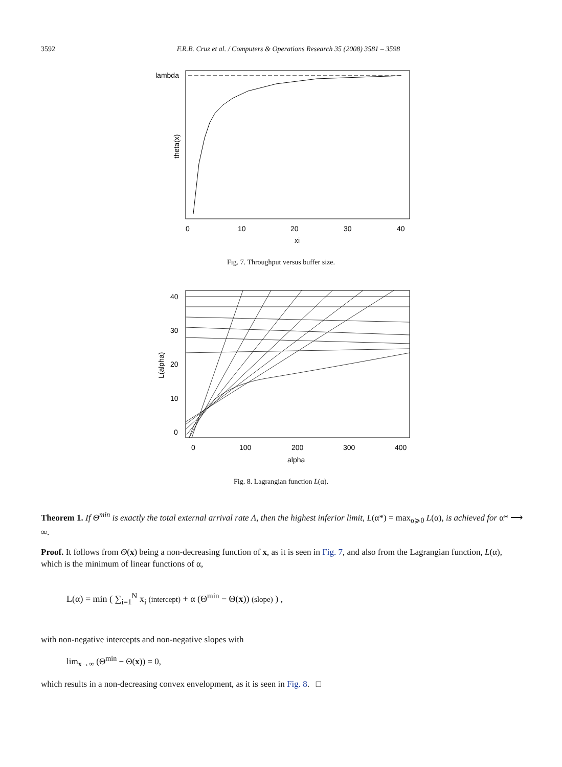3592 F.R.B. Cruz et al. / Computers & Operations Research 35 (2008) 3581 – 3598
lambda
theta(x)
0
10
20
30
40
xi
Fig. 7. Throughput versus buffer size.
40
30
20
10
0
L(alpha)
0
100
200
300
400
alpha
Fig. 8. Lagrangian function L(α).
Theorem 1. If Θ<sup>min</sup> is exactly the total external arrival rate Λ, then the highest inferior limit, L(α*) = max<sub>α⩾0</sub> L(α), is achieved for α* ⟶ ∞.
Proof. It follows from Θ(x) being a non-decreasing function of x, as it is seen in Fig. 7, and also from the Lagrangian function, L(α), which is the minimum of linear functions of α,
L(α) = min ( ∑<sub>i=1</sub><sup>N</sup> x<sub>i</sub> (intercept) + α (Θ<sup>min</sup> − Θ(x)) (slope) ) ,
with non-negative intercepts and non-negative slopes with
lim<sub>x→∞</sub> (Θ<sup>min</sup> − Θ(x)) = 0,
which results in a non-decreasing convex envelopment, as it is seen in Fig. 8. □